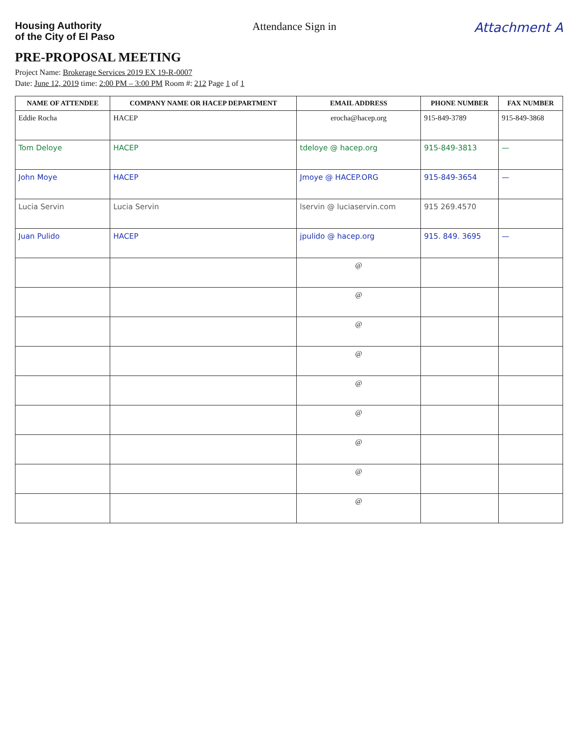Housing Authority
of the City of El Paso
Attendance Sign in
Attachment A
PRE-PROPOSAL MEETING
Project Name: Brokerage Services 2019 EX 19-R-0007
Date: June 12, 2019 time: 2:00 PM – 3:00 PM Room #: 212 Page 1 of 1
| NAME OF ATTENDEE | COMPANY NAME OR HACEP DEPARTMENT | EMAIL ADDRESS | PHONE NUMBER | FAX NUMBER |
| --- | --- | --- | --- | --- |
| Eddie Rocha | HACEP | erocha@hacep.org | 915-849-3789 | 915-849-3868 |
| Tom Deloye | HACEP | tdeloye @ hacep.org | 915-849-3813 | — |
| John Moye | HACEP | Jmoye @ HACEP.ORG | 915-849-3654 | — |
| Lucia Servin | Lucia Servin | lservin @ luciaservin.com | 915 269.4570 | |
| Juan Pulido | HACEP | jpulido @ hacep.org | 915. 849. 3695 | — |
| | | @ | | |
| | | @ | | |
| | | @ | | |
| | | @ | | |
| | | @ | | |
| | | @ | | |
| | | @ | | |
| | | @ | | |
| | | @ | | |